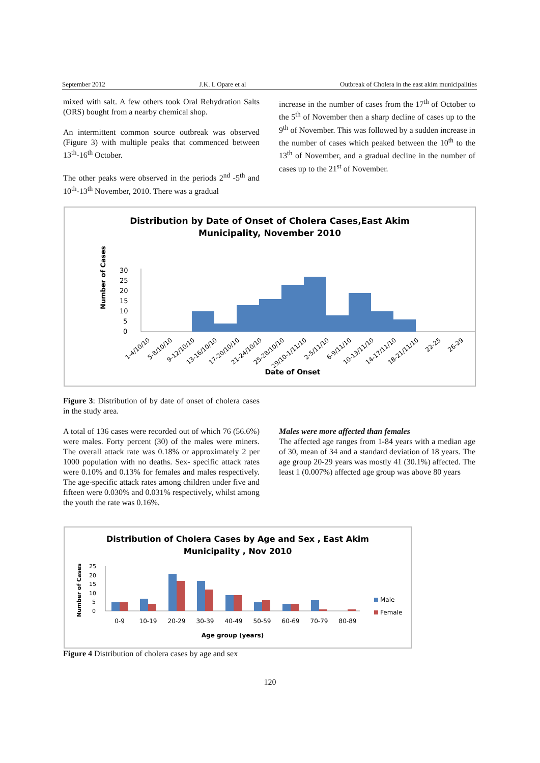September 2012 J.K. L Opare et al Outbreak of Cholera in the east akim municipalities
mixed with salt. A few others took Oral Rehydration Salts (ORS) bought from a nearby chemical shop.
An intermittent common source outbreak was observed (Figure 3) with multiple peaks that commenced between 13<sup>th</sup>-16<sup>th</sup> October.
The other peaks were observed in the periods 2<sup>nd</sup> -5<sup>th</sup> and 10<sup>th</sup>-13<sup>th</sup> November, 2010. There was a gradual
increase in the number of cases from the 17<sup>th</sup> of October to the 5<sup>th</sup> of November then a sharp decline of cases up to the 9<sup>th</sup> of November. This was followed by a sudden increase in the number of cases which peaked between the 10<sup>th</sup> to the 13<sup>th</sup> of November, and a gradual decline in the number of cases up to the 21<sup>st</sup> of November.
Distribution by Date of Onset of Cholera Cases,East Akim
Municipality, November 2010
Number of Cases
30
25
20
15
10
5
0
1-4/10/10
5-8/10/10
9-12/10/10
13-16/10/10
17-20/10/10
21-24/10/10
25-28/10/10
29/10-1/11/10
2-5/11/10
6-9/11/10
10-13/11/10
14-17/11/10
18-21/11/10
22-25
26-29
Date of Onset
Figure 3: Distribution of by date of onset of cholera cases in the study area.
A total of 136 cases were recorded out of which 76 (56.6%) were males. Forty percent (30) of the males were miners. The overall attack rate was 0.18% or approximately 2 per 1000 population with no deaths. Sex- specific attack rates were 0.10% and 0.13% for females and males respectively. The age-specific attack rates among children under five and fifteen were 0.030% and 0.031% respectively, whilst among the youth the rate was 0.16%.
Males were more affected than females
The affected age ranges from 1-84 years with a median age of 30, mean of 34 and a standard deviation of 18 years. The age group 20-29 years was mostly 41 (30.1%) affected. The least 1 (0.007%) affected age group was above 80 years
Distribution of Cholera Cases by Age and Sex , East Akim
Municipality , Nov 2010
Number of Cases
25
20
15
10
5
0
0-9
10-19
20-29
30-39
40-49
50-59
60-69
70-79
80-89
Male
Female
Age group (years)
Figure 4 Distribution of cholera cases by age and sex
120